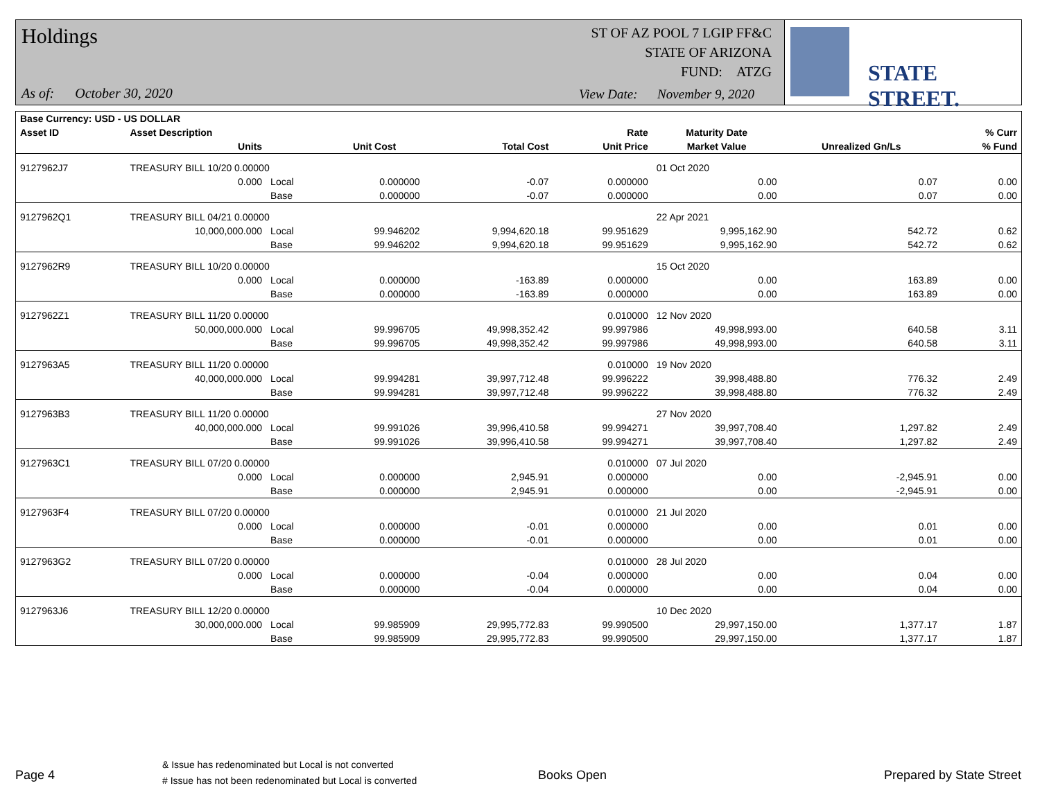Holdings
ST OF AZ POOL 7 LGIP FF&C
STATE OF ARIZONA
FUND: ATZG
As of: October 30, 2020
View Date: November 9, 2020
STATE STREET.
| Base Currency: USD - US DOLLAR | | | | | | | | |
| --- | --- | --- | --- | --- | --- | --- | --- | --- |
| Asset ID | Asset Description | | | | Rate | Maturity Date | | % Curr |
| | Units | | Unit Cost | Total Cost | Unit Price | Market Value | Unrealized Gn/Ls | % Fund |
| 9127962J7 | TREASURY BILL 10/20 0.00000 | | | | | 01 Oct 2020 | | |
| | 0.000 | Local | 0.000000 | -0.07 | 0.000000 | 0.00 | 0.07 | 0.00 |
| | | Base | 0.000000 | -0.07 | 0.000000 | 0.00 | 0.07 | 0.00 |
| 9127962Q1 | TREASURY BILL 04/21 0.00000 | | | | | 22 Apr 2021 | | |
| | 10,000,000.000 | Local | 99.946202 | 9,994,620.18 | 99.951629 | 9,995,162.90 | 542.72 | 0.62 |
| | | Base | 99.946202 | 9,994,620.18 | 99.951629 | 9,995,162.90 | 542.72 | 0.62 |
| 9127962R9 | TREASURY BILL 10/20 0.00000 | | | | | 15 Oct 2020 | | |
| | 0.000 | Local | 0.000000 | -163.89 | 0.000000 | 0.00 | 163.89 | 0.00 |
| | | Base | 0.000000 | -163.89 | 0.000000 | 0.00 | 163.89 | 0.00 |
| 9127962Z1 | TREASURY BILL 11/20 0.00000 | | | | 0.010000 | 12 Nov 2020 | | |
| | 50,000,000.000 | Local | 99.996705 | 49,998,352.42 | 99.997986 | 49,998,993.00 | 640.58 | 3.11 |
| | | Base | 99.996705 | 49,998,352.42 | 99.997986 | 49,998,993.00 | 640.58 | 3.11 |
| 9127963A5 | TREASURY BILL 11/20 0.00000 | | | | 0.010000 | 19 Nov 2020 | | |
| | 40,000,000.000 | Local | 99.994281 | 39,997,712.48 | 99.996222 | 39,998,488.80 | 776.32 | 2.49 |
| | | Base | 99.994281 | 39,997,712.48 | 99.996222 | 39,998,488.80 | 776.32 | 2.49 |
| 9127963B3 | TREASURY BILL 11/20 0.00000 | | | | | 27 Nov 2020 | | |
| | 40,000,000.000 | Local | 99.991026 | 39,996,410.58 | 99.994271 | 39,997,708.40 | 1,297.82 | 2.49 |
| | | Base | 99.991026 | 39,996,410.58 | 99.994271 | 39,997,708.40 | 1,297.82 | 2.49 |
| 9127963C1 | TREASURY BILL 07/20 0.00000 | | | | 0.010000 | 07 Jul 2020 | | |
| | 0.000 | Local | 0.000000 | 2,945.91 | 0.000000 | 0.00 | -2,945.91 | 0.00 |
| | | Base | 0.000000 | 2,945.91 | 0.000000 | 0.00 | -2,945.91 | 0.00 |
| 9127963F4 | TREASURY BILL 07/20 0.00000 | | | | 0.010000 | 21 Jul 2020 | | |
| | 0.000 | Local | 0.000000 | -0.01 | 0.000000 | 0.00 | 0.01 | 0.00 |
| | | Base | 0.000000 | -0.01 | 0.000000 | 0.00 | 0.01 | 0.00 |
| 9127963G2 | TREASURY BILL 07/20 0.00000 | | | | 0.010000 | 28 Jul 2020 | | |
| | 0.000 | Local | 0.000000 | -0.04 | 0.000000 | 0.00 | 0.04 | 0.00 |
| | | Base | 0.000000 | -0.04 | 0.000000 | 0.00 | 0.04 | 0.00 |
| 9127963J6 | TREASURY BILL 12/20 0.00000 | | | | | 10 Dec 2020 | | |
| | 30,000,000.000 | Local | 99.985909 | 29,995,772.83 | 99.990500 | 29,997,150.00 | 1,377.17 | 1.87 |
| | | Base | 99.985909 | 29,995,772.83 | 99.990500 | 29,997,150.00 | 1,377.17 | 1.87 |
Page 4
& Issue has redenominated but Local is not converted
# Issue has not been redenominated but Local is converted
Books Open Prepared by State Street